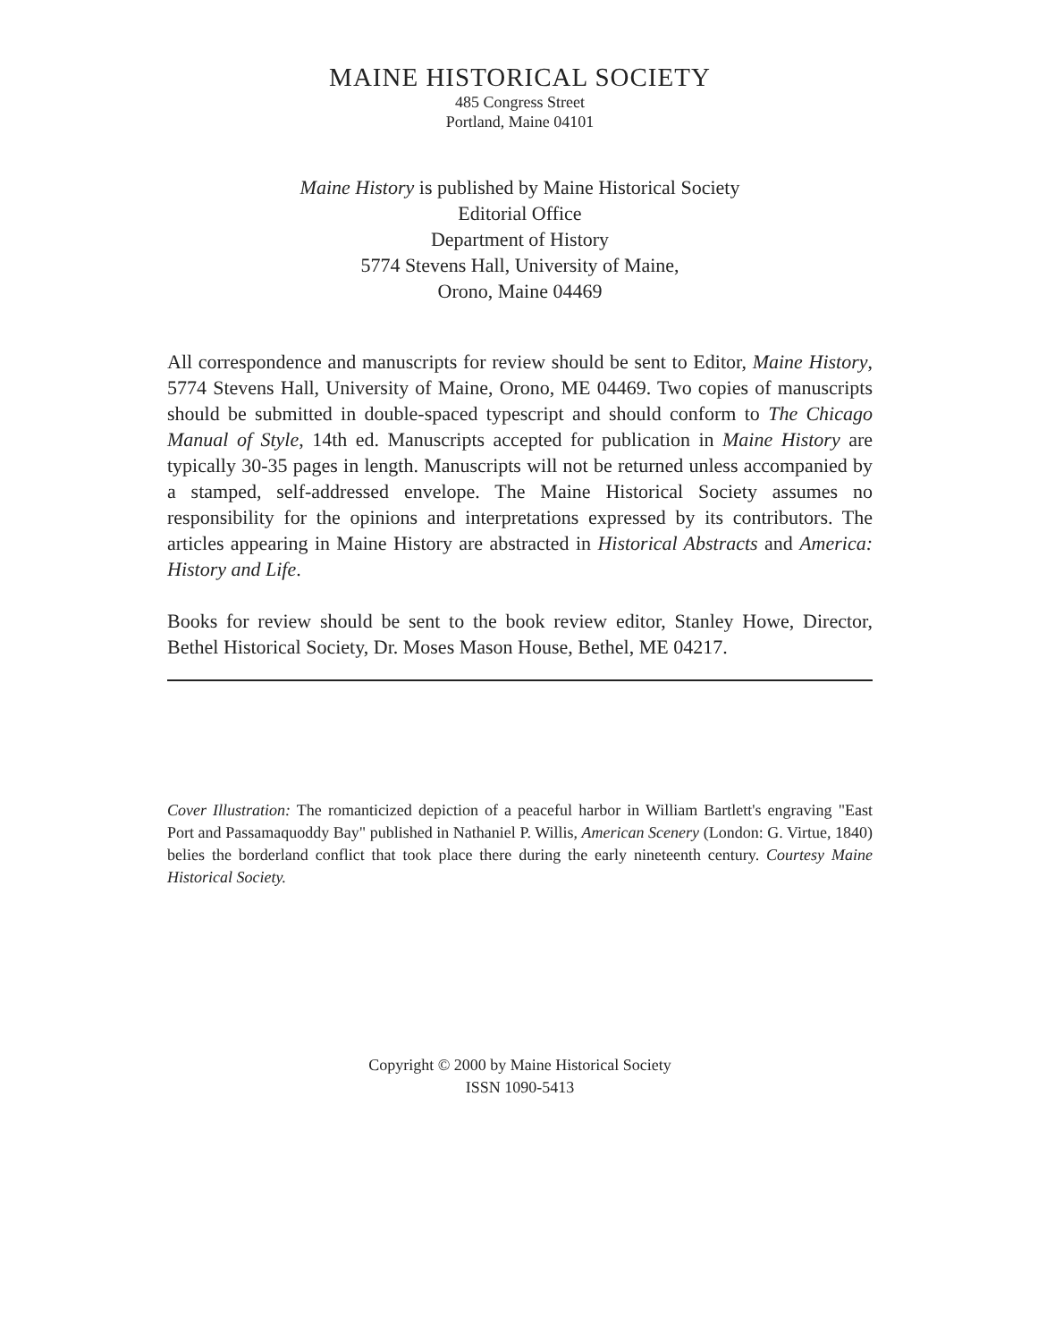MAINE HISTORICAL SOCIETY
485 Congress Street
Portland, Maine 04101
Maine History is published by Maine Historical Society
Editorial Office
Department of History
5774 Stevens Hall, University of Maine,
Orono, Maine 04469
All correspondence and manuscripts for review should be sent to Editor, Maine History, 5774 Stevens Hall, University of Maine, Orono, ME 04469. Two copies of manuscripts should be submitted in double-spaced typescript and should conform to The Chicago Manual of Style, 14th ed. Manuscripts accepted for publication in Maine History are typically 30-35 pages in length. Manuscripts will not be returned unless accompanied by a stamped, self-addressed envelope. The Maine Historical Society assumes no responsibility for the opinions and interpretations expressed by its contributors. The articles appearing in Maine History are abstracted in Historical Abstracts and America: History and Life.
Books for review should be sent to the book review editor, Stanley Howe, Director, Bethel Historical Society, Dr. Moses Mason House, Bethel, ME 04217.
Cover Illustration: The romanticized depiction of a peaceful harbor in William Bartlett's engraving "East Port and Passamaquoddy Bay" published in Nathaniel P. Willis, American Scenery (London: G. Virtue, 1840) belies the borderland conflict that took place there during the early nineteenth century. Courtesy Maine Historical Society.
Copyright © 2000 by Maine Historical Society
ISSN 1090-5413